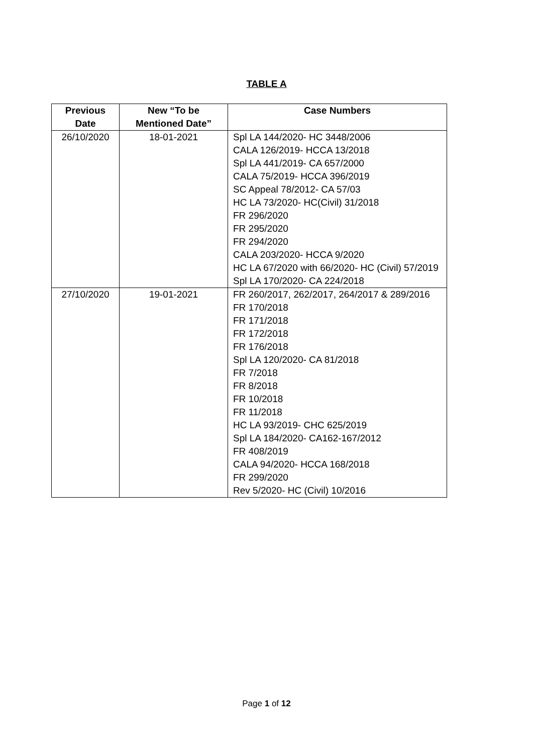TABLE A
| Previous Date | New “To be Mentioned Date” | Case Numbers |
| --- | --- | --- |
| 26/10/2020 | 18-01-2021 | Spl LA 144/2020- HC 3448/2006 CALA 126/2019- HCCA 13/2018 Spl LA 441/2019- CA 657/2000 CALA 75/2019- HCCA 396/2019 SC Appeal 78/2012- CA 57/03 HC LA 73/2020- HC(Civil) 31/2018 FR 296/2020 FR 295/2020 FR 294/2020 CALA 203/2020- HCCA 9/2020 HC LA 67/2020 with 66/2020- HC (Civil) 57/2019 Spl LA 170/2020- CA 224/2018 |
| 27/10/2020 | 19-01-2021 | FR 260/2017, 262/2017, 264/2017 & 289/2016 FR 170/2018 FR 171/2018 FR 172/2018 FR 176/2018 Spl LA 120/2020- CA 81/2018 FR 7/2018 FR 8/2018 FR 10/2018 FR 11/2018 HC LA 93/2019- CHC 625/2019 Spl LA 184/2020- CA162-167/2012 FR 408/2019 CALA 94/2020- HCCA 168/2018 FR 299/2020 Rev 5/2020- HC (Civil) 10/2016 |
Page 1 of 12